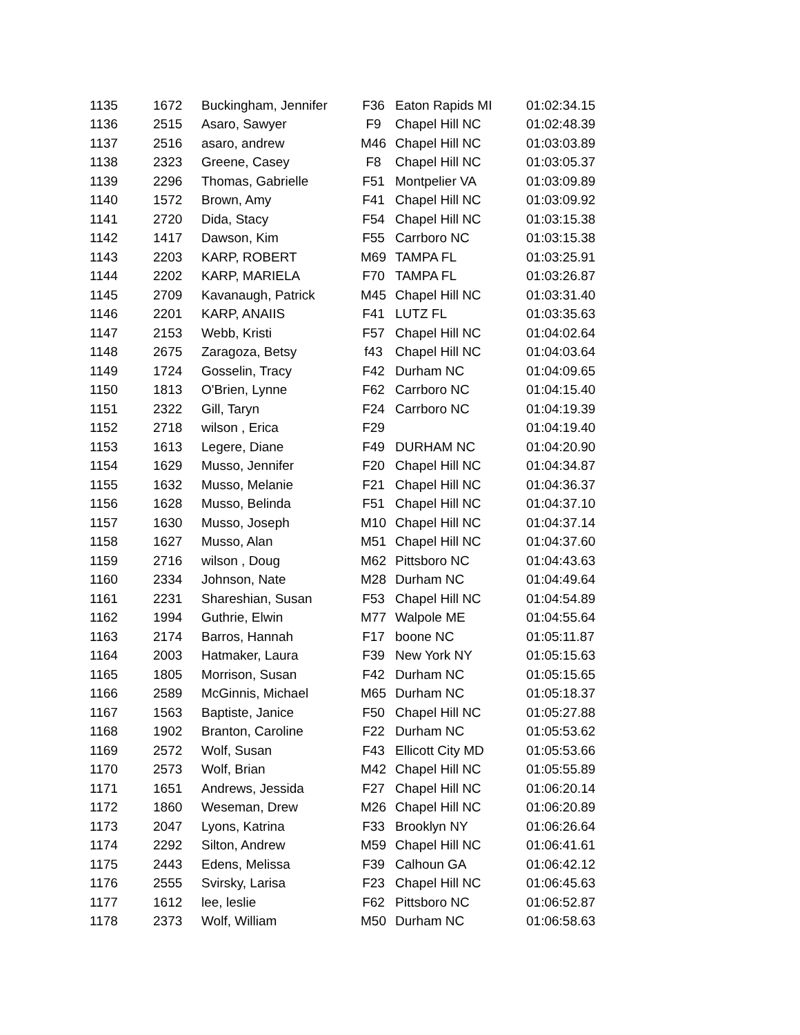| 1135 | 1672 | Buckingham, Jennifer | F36 | Eaton Rapids MI | 01:02:34.15 |
| 1136 | 2515 | Asaro, Sawyer | F9 | Chapel Hill NC | 01:02:48.39 |
| 1137 | 2516 | asaro, andrew | M46 | Chapel Hill NC | 01:03:03.89 |
| 1138 | 2323 | Greene, Casey | F8 | Chapel Hill NC | 01:03:05.37 |
| 1139 | 2296 | Thomas, Gabrielle | F51 | Montpelier VA | 01:03:09.89 |
| 1140 | 1572 | Brown, Amy | F41 | Chapel Hill NC | 01:03:09.92 |
| 1141 | 2720 | Dida, Stacy | F54 | Chapel Hill NC | 01:03:15.38 |
| 1142 | 1417 | Dawson, Kim | F55 | Carrboro NC | 01:03:15.38 |
| 1143 | 2203 | KARP, ROBERT | M69 | TAMPA FL | 01:03:25.91 |
| 1144 | 2202 | KARP, MARIELA | F70 | TAMPA FL | 01:03:26.87 |
| 1145 | 2709 | Kavanaugh, Patrick | M45 | Chapel Hill NC | 01:03:31.40 |
| 1146 | 2201 | KARP, ANAIIS | F41 | LUTZ FL | 01:03:35.63 |
| 1147 | 2153 | Webb, Kristi | F57 | Chapel Hill NC | 01:04:02.64 |
| 1148 | 2675 | Zaragoza, Betsy | f43 | Chapel Hill NC | 01:04:03.64 |
| 1149 | 1724 | Gosselin, Tracy | F42 | Durham NC | 01:04:09.65 |
| 1150 | 1813 | O'Brien, Lynne | F62 | Carrboro NC | 01:04:15.40 |
| 1151 | 2322 | Gill, Taryn | F24 | Carrboro NC | 01:04:19.39 |
| 1152 | 2718 | wilson , Erica | F29 | | 01:04:19.40 |
| 1153 | 1613 | Legere, Diane | F49 | DURHAM NC | 01:04:20.90 |
| 1154 | 1629 | Musso, Jennifer | F20 | Chapel Hill NC | 01:04:34.87 |
| 1155 | 1632 | Musso, Melanie | F21 | Chapel Hill NC | 01:04:36.37 |
| 1156 | 1628 | Musso, Belinda | F51 | Chapel Hill NC | 01:04:37.10 |
| 1157 | 1630 | Musso, Joseph | M10 | Chapel Hill NC | 01:04:37.14 |
| 1158 | 1627 | Musso, Alan | M51 | Chapel Hill NC | 01:04:37.60 |
| 1159 | 2716 | wilson , Doug | M62 | Pittsboro NC | 01:04:43.63 |
| 1160 | 2334 | Johnson, Nate | M28 | Durham NC | 01:04:49.64 |
| 1161 | 2231 | Shareshian, Susan | F53 | Chapel Hill NC | 01:04:54.89 |
| 1162 | 1994 | Guthrie, Elwin | M77 | Walpole ME | 01:04:55.64 |
| 1163 | 2174 | Barros, Hannah | F17 | boone NC | 01:05:11.87 |
| 1164 | 2003 | Hatmaker, Laura | F39 | New York NY | 01:05:15.63 |
| 1165 | 1805 | Morrison, Susan | F42 | Durham NC | 01:05:15.65 |
| 1166 | 2589 | McGinnis, Michael | M65 | Durham NC | 01:05:18.37 |
| 1167 | 1563 | Baptiste, Janice | F50 | Chapel Hill NC | 01:05:27.88 |
| 1168 | 1902 | Branton, Caroline | F22 | Durham NC | 01:05:53.62 |
| 1169 | 2572 | Wolf, Susan | F43 | Ellicott City MD | 01:05:53.66 |
| 1170 | 2573 | Wolf, Brian | M42 | Chapel Hill NC | 01:05:55.89 |
| 1171 | 1651 | Andrews, Jessida | F27 | Chapel Hill NC | 01:06:20.14 |
| 1172 | 1860 | Weseman, Drew | M26 | Chapel Hill NC | 01:06:20.89 |
| 1173 | 2047 | Lyons, Katrina | F33 | Brooklyn NY | 01:06:26.64 |
| 1174 | 2292 | Silton, Andrew | M59 | Chapel Hill NC | 01:06:41.61 |
| 1175 | 2443 | Edens, Melissa | F39 | Calhoun GA | 01:06:42.12 |
| 1176 | 2555 | Svirsky, Larisa | F23 | Chapel Hill NC | 01:06:45.63 |
| 1177 | 1612 | lee, leslie | F62 | Pittsboro NC | 01:06:52.87 |
| 1178 | 2373 | Wolf, William | M50 | Durham NC | 01:06:58.63 |